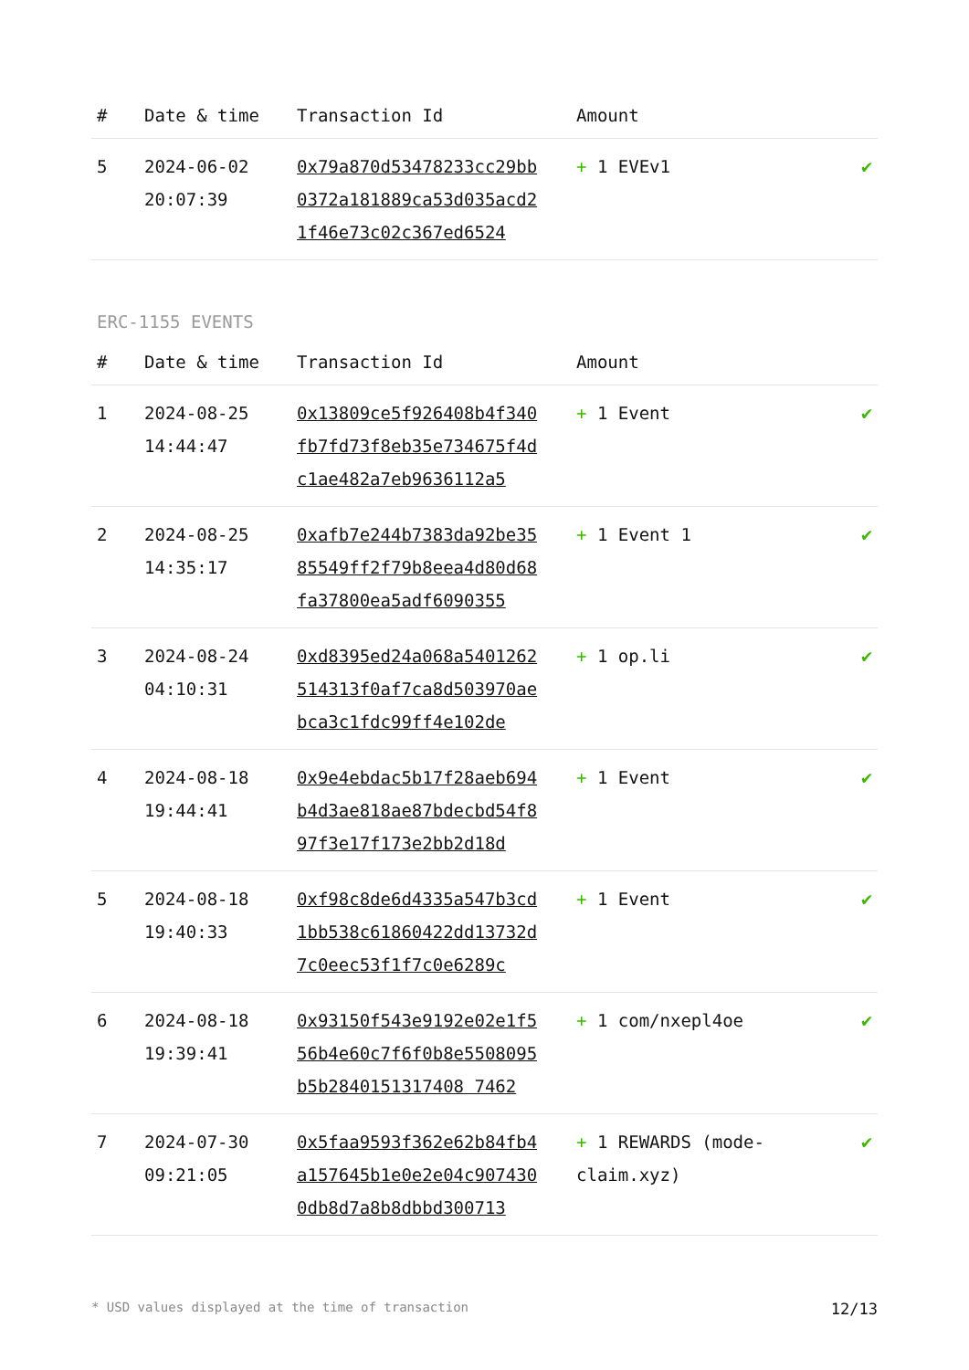| # | Date & time | Transaction Id | Amount | |
| --- | --- | --- | --- | --- |
| 5 | 2024-06-02 20:07:39 | 0x79a870d53478233cc29bb0372a181889ca53d035acd21f46e73c02c367ed6524 | + 1 EVEv1 | ✔ |
ERC-1155 EVENTS
| # | Date & time | Transaction Id | Amount | |
| --- | --- | --- | --- | --- |
| 1 | 2024-08-25 14:44:47 | 0x13809ce5f926408b4f340fb7fd73f8eb35e734675f4dc1ae482a7eb9636112a5 | + 1 Event | ✔ |
| 2 | 2024-08-25 14:35:17 | 0xafb7e244b7383da92be3585549ff2f79b8eea4d80d68fa37800ea5adf6090355 | + 1 Event 1 | ✔ |
| 3 | 2024-08-24 04:10:31 | 0xd8395ed24a068a5401262514313f0af7ca8d503970aebca3c1fdc99ff4e102de | + 1 op.li | ✔ |
| 4 | 2024-08-18 19:44:41 | 0x9e4ebdac5b17f28aeb694b4d3ae818ae87bdecbd54f897f3e17f173e2bb2d18d | + 1 Event | ✔ |
| 5 | 2024-08-18 19:40:33 | 0xf98c8de6d4335a547b3cd1bb538c61860422dd13732d7c0eec53f1f7c0e6289c | + 1 Event | ✔ |
| 6 | 2024-08-18 19:39:41 | 0x93150f543e9192e02e1f556b4e60c7f6f0b8e5508095b5b2840151317408 7462 | + 1 com/nxepl4oe | ✔ |
| 7 | 2024-07-30 09:21:05 | 0x5faa9593f362e62b84fb4a157645b1e0e2e04c9074300db8d7a8b8dbbd300713 | + 1 REWARDS (mode-claim.xyz) | ✔ |
* USD values displayed at the time of transaction 12/13